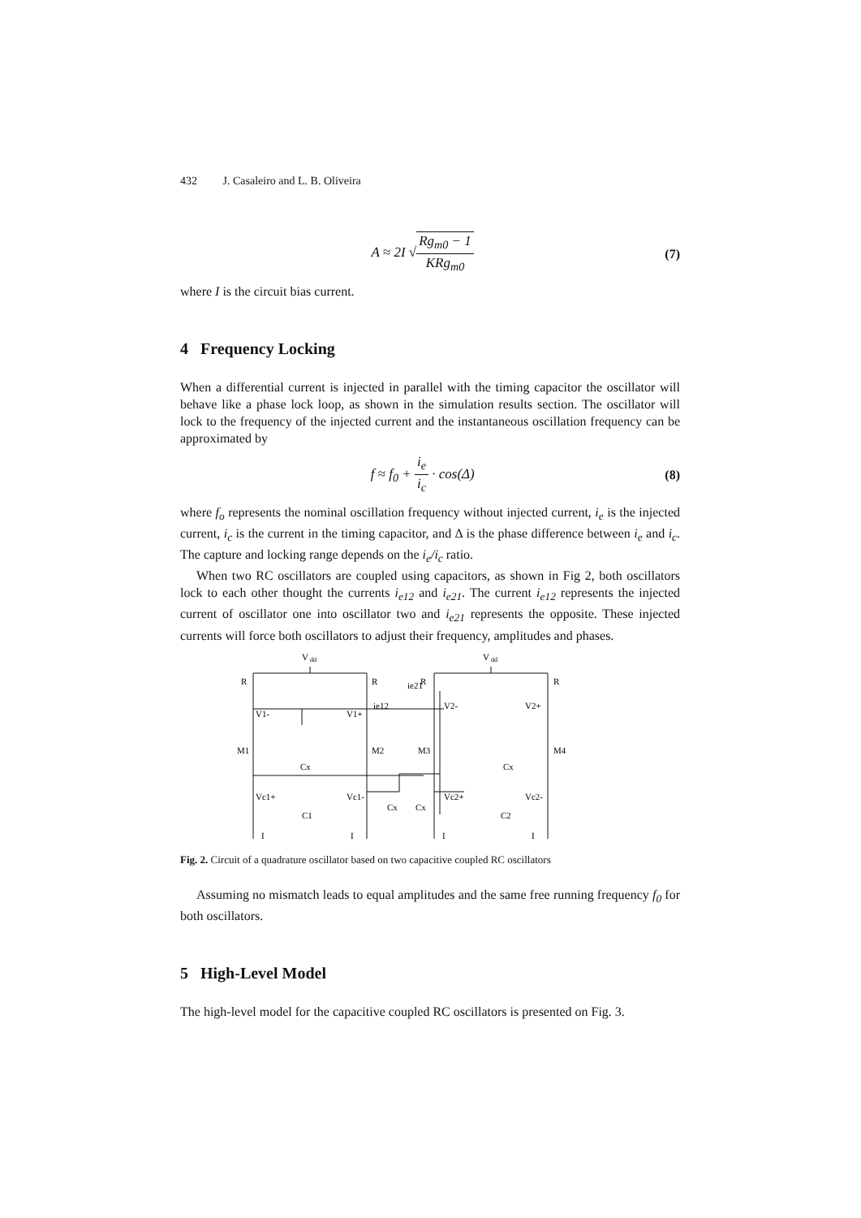432 J. Casaleiro and L. B. Oliveira
A ≈ 2I √Rg<sub>m0</sub> − 1 KRg<sub>m0</sub> (7)
where I is the circuit bias current.
4 Frequency Locking
When a differential current is injected in parallel with the timing capacitor the oscillator will behave like a phase lock loop, as shown in the simulation results section. The oscillator will lock to the frequency of the injected current and the instantaneous oscillation frequency can be approximated by
f ≈ f<sub>0</sub> + i<sub>e</sub> i<sub>c</sub> · cos(Δ) (8)
where f<sub>o</sub> represents the nominal oscillation frequency without injected current, i<sub>e</sub> is the injected current, i<sub>c</sub> is the current in the timing capacitor, and Δ is the phase difference between i<sub>e</sub> and i<sub>c</sub>. The capture and locking range depends on the i<sub>e</sub>/i<sub>c</sub> ratio.
When two RC oscillators are coupled using capacitors, as shown in Fig 2, both oscillators lock to each other thought the currents i<sub>e12</sub> and i<sub>e21</sub>. The current i<sub>e12</sub> represents the injected current of oscillator one into oscillator two and i<sub>e21</sub> represents the opposite. These injected currents will force both oscillators to adjust their frequency, amplitudes and phases.
V
dd
V
dd
R
R
R
R
ie21
ie12
V1-
V1+
V2-
V2+
M1
M2
M3
M4
Cx
Cx
Vc1+
Vc1-
Vc2+
Vc2-
Cx
Cx
C1
C2
I
I
I
I
Fig. 2. Circuit of a quadrature oscillator based on two capacitive coupled RC oscillators
Assuming no mismatch leads to equal amplitudes and the same free running frequency f<sub>0</sub> for both oscillators.
5 High-Level Model
The high-level model for the capacitive coupled RC oscillators is presented on Fig. 3.